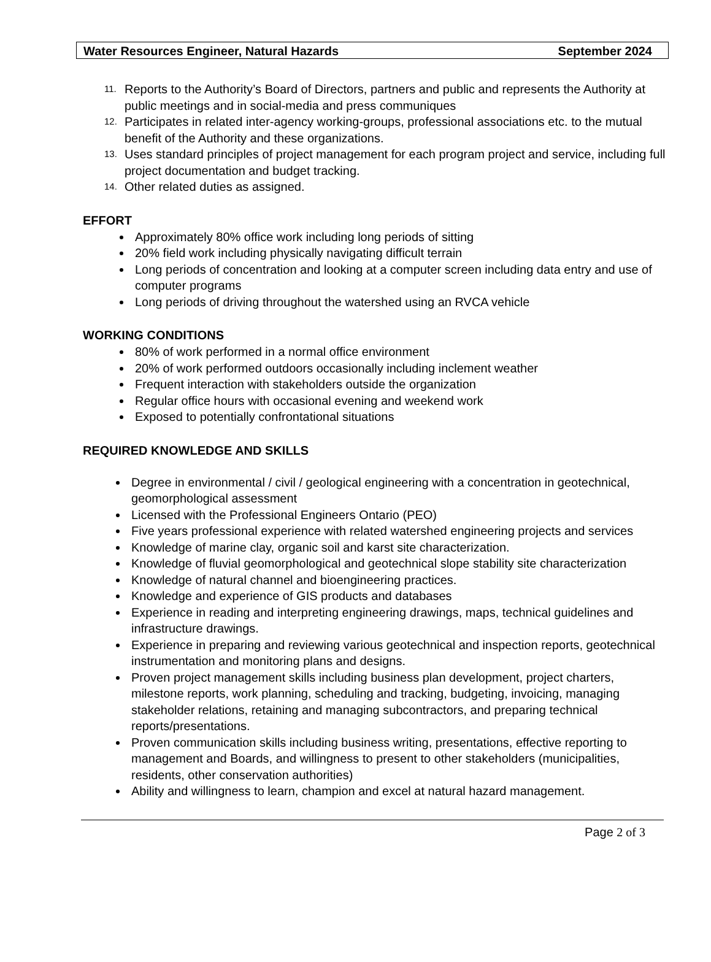Water Resources Engineer, Natural Hazards September 2024
11. Reports to the Authority’s Board of Directors, partners and public and represents the Authority at public meetings and in social-media and press communiques
12. Participates in related inter-agency working-groups, professional associations etc. to the mutual benefit of the Authority and these organizations.
13. Uses standard principles of project management for each program project and service, including full project documentation and budget tracking.
14. Other related duties as assigned.
EFFORT
Approximately 80% office work including long periods of sitting
20% field work including physically navigating difficult terrain
Long periods of concentration and looking at a computer screen including data entry and use of computer programs
Long periods of driving throughout the watershed using an RVCA vehicle
WORKING CONDITIONS
80% of work performed in a normal office environment
20% of work performed outdoors occasionally including inclement weather
Frequent interaction with stakeholders outside the organization
Regular office hours with occasional evening and weekend work
Exposed to potentially confrontational situations
REQUIRED KNOWLEDGE AND SKILLS
Degree in environmental / civil / geological engineering with a concentration in geotechnical, geomorphological assessment
Licensed with the Professional Engineers Ontario (PEO)
Five years professional experience with related watershed engineering projects and services
Knowledge of marine clay, organic soil and karst site characterization.
Knowledge of fluvial geomorphological and geotechnical slope stability site characterization
Knowledge of natural channel and bioengineering practices.
Knowledge and experience of GIS products and databases
Experience in reading and interpreting engineering drawings, maps, technical guidelines and infrastructure drawings.
Experience in preparing and reviewing various geotechnical and inspection reports, geotechnical instrumentation and monitoring plans and designs.
Proven project management skills including business plan development, project charters, milestone reports, work planning, scheduling and tracking, budgeting, invoicing, managing stakeholder relations, retaining and managing subcontractors, and preparing technical reports/presentations.
Proven communication skills including business writing, presentations, effective reporting to management and Boards, and willingness to present to other stakeholders (municipalities, residents, other conservation authorities)
Ability and willingness to learn, champion and excel at natural hazard management.
Page 2 of 3